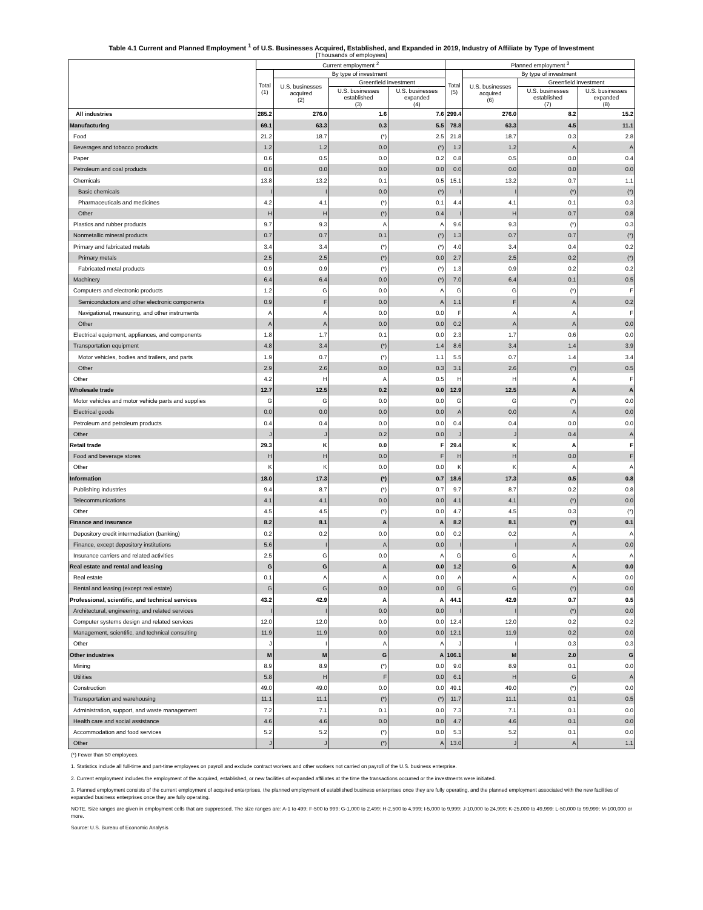Table 4.1 Current and Planned Employment <sup>1</sup> of U.S. Businesses Acquired, Established, and Expanded in 2019, Industry of Affiliate by Type of Investment
[Thousands of employees]
| | Current employment <sup>2</sup> | | | | Planned employment <sup>3</sup> | | | |
| --- | --- | --- | --- | --- | --- | --- | --- | --- |
| | Total (1) | By type of investment | | | Total (5) | By type of investment | | |
| | | U.S. businesses acquired (2) | Greenfield investment | | | U.S. businesses acquired (6) | Greenfield investment | |
| | | | U.S. businesses established (3) | U.S. businesses expanded (4) | | | U.S. businesses established (7) | U.S. businesses expanded (8) |
| All industries | 285.2 | 276.0 | 1.6 | 7.6 | 299.4 | 276.0 | 8.2 | 15.2 |
| Manufacturing | 69.1 | 63.3 | 0.3 | 5.5 | 78.8 | 63.3 | 4.5 | 11.1 |
| Food | 21.2 | 18.7 | (*) | 2.5 | 21.8 | 18.7 | 0.3 | 2.8 |
| Beverages and tobacco products | 1.2 | 1.2 | 0.0 | (*) | 1.2 | 1.2 | A | A |
| Paper | 0.6 | 0.5 | 0.0 | 0.2 | 0.8 | 0.5 | 0.0 | 0.4 |
| Petroleum and coal products | 0.0 | 0.0 | 0.0 | 0.0 | 0.0 | 0.0 | 0.0 | 0.0 |
| Chemicals | 13.8 | 13.2 | 0.1 | 0.5 | 15.1 | 13.2 | 0.7 | 1.1 |
| Basic chemicals | I | I | 0.0 | (*) | I | I | (*) | (*) |
| Pharmaceuticals and medicines | 4.2 | 4.1 | (*) | 0.1 | 4.4 | 4.1 | 0.1 | 0.3 |
| Other | H | H | (*) | 0.4 | I | H | 0.7 | 0.8 |
| Plastics and rubber products | 9.7 | 9.3 | A | A | 9.6 | 9.3 | (*) | 0.3 |
| Nonmetallic mineral products | 0.7 | 0.7 | 0.1 | (*) | 1.3 | 0.7 | 0.7 | (*) |
| Primary and fabricated metals | 3.4 | 3.4 | (*) | (*) | 4.0 | 3.4 | 0.4 | 0.2 |
| Primary metals | 2.5 | 2.5 | (*) | 0.0 | 2.7 | 2.5 | 0.2 | (*) |
| Fabricated metal products | 0.9 | 0.9 | (*) | (*) | 1.3 | 0.9 | 0.2 | 0.2 |
| Machinery | 6.4 | 6.4 | 0.0 | (*) | 7.0 | 6.4 | 0.1 | 0.5 |
| Computers and electronic products | 1.2 | G | 0.0 | A | G | G | (*) | F |
| Semiconductors and other electronic components | 0.9 | F | 0.0 | A | 1.1 | F | A | 0.2 |
| Navigational, measuring, and other instruments | A | A | 0.0 | 0.0 | F | A | A | F |
| Other | A | A | 0.0 | 0.0 | 0.2 | A | A | 0.0 |
| Electrical equipment, appliances, and components | 1.8 | 1.7 | 0.1 | 0.0 | 2.3 | 1.7 | 0.6 | 0.0 |
| Transportation equipment | 4.8 | 3.4 | (*) | 1.4 | 8.6 | 3.4 | 1.4 | 3.9 |
| Motor vehicles, bodies and trailers, and parts | 1.9 | 0.7 | (*) | 1.1 | 5.5 | 0.7 | 1.4 | 3.4 |
| Other | 2.9 | 2.6 | 0.0 | 0.3 | 3.1 | 2.6 | (*) | 0.5 |
| Other | 4.2 | H | A | 0.5 | H | H | A | F |
| Wholesale trade | 12.7 | 12.5 | 0.2 | 0.0 | 12.9 | 12.5 | A | A |
| Motor vehicles and motor vehicle parts and supplies | G | G | 0.0 | 0.0 | G | G | (*) | 0.0 |
| Electrical goods | 0.0 | 0.0 | 0.0 | 0.0 | A | 0.0 | A | 0.0 |
| Petroleum and petroleum products | 0.4 | 0.4 | 0.0 | 0.0 | 0.4 | 0.4 | 0.0 | 0.0 |
| Other | J | J | 0.2 | 0.0 | J | J | 0.4 | A |
| Retail trade | 29.3 | K | 0.0 | F | 29.4 | K | A | F |
| Food and beverage stores | H | H | 0.0 | F | H | H | 0.0 | F |
| Other | K | K | 0.0 | 0.0 | K | K | A | A |
| Information | 18.0 | 17.3 | (*) | 0.7 | 18.6 | 17.3 | 0.5 | 0.8 |
| Publishing industries | 9.4 | 8.7 | (*) | 0.7 | 9.7 | 8.7 | 0.2 | 0.8 |
| Telecommunications | 4.1 | 4.1 | 0.0 | 0.0 | 4.1 | 4.1 | (*) | 0.0 |
| Other | 4.5 | 4.5 | (*) | 0.0 | 4.7 | 4.5 | 0.3 | (*) |
| Finance and insurance | 8.2 | 8.1 | A | A | 8.2 | 8.1 | (*) | 0.1 |
| Depository credit intermediation (banking) | 0.2 | 0.2 | 0.0 | 0.0 | 0.2 | 0.2 | A | A |
| Finance, except depository institutions | 5.6 | I | A | 0.0 | I | I | A | 0.0 |
| Insurance carriers and related activities | 2.5 | G | 0.0 | A | G | G | A | A |
| Real estate and rental and leasing | G | G | A | 0.0 | 1.2 | G | A | 0.0 |
| Real estate | 0.1 | A | A | 0.0 | A | A | A | 0.0 |
| Rental and leasing (except real estate) | G | G | 0.0 | 0.0 | G | G | (*) | 0.0 |
| Professional, scientific, and technical services | 43.2 | 42.9 | A | A | 44.1 | 42.9 | 0.7 | 0.5 |
| Architectural, engineering, and related services | I | I | 0.0 | 0.0 | I | I | (*) | 0.0 |
| Computer systems design and related services | 12.0 | 12.0 | 0.0 | 0.0 | 12.4 | 12.0 | 0.2 | 0.2 |
| Management, scientific, and technical consulting | 11.9 | 11.9 | 0.0 | 0.0 | 12.1 | 11.9 | 0.2 | 0.0 |
| Other | J | I | A | A | J | I | 0.3 | 0.3 |
| Other industries | M | M | G | A | 106.1 | M | 2.0 | G |
| Mining | 8.9 | 8.9 | (*) | 0.0 | 9.0 | 8.9 | 0.1 | 0.0 |
| Utilities | 5.8 | H | F | 0.0 | 6.1 | H | G | A |
| Construction | 49.0 | 49.0 | 0.0 | 0.0 | 49.1 | 49.0 | (*) | 0.0 |
| Transportation and warehousing | 11.1 | 11.1 | (*) | (*) | 11.7 | 11.1 | 0.1 | 0.5 |
| Administration, support, and waste management | 7.2 | 7.1 | 0.1 | 0.0 | 7.3 | 7.1 | 0.1 | 0.0 |
| Health care and social assistance | 4.6 | 4.6 | 0.0 | 0.0 | 4.7 | 4.6 | 0.1 | 0.0 |
| Accommodation and food services | 5.2 | 5.2 | (*) | 0.0 | 5.3 | 5.2 | 0.1 | 0.0 |
| Other | J | J | (*) | A | 13.0 | J | A | 1.1 |
(*) Fewer than 50 employees.
1. Statistics include all full-time and part-time employees on payroll and exclude contract workers and other workers not carried on payroll of the U.S. business enterprise.
2. Current employment includes the employment of the acquired, established, or new facilities of expanded affiliates at the time the transactions occurred or the investments were initiated.
3. Planned employment consists of the current employment of acquired enterprises, the planned employment of established business enterprises once they are fully operating, and the planned employment associated with the new facilities of expanded business enterprises once they are fully operating.
NOTE. Size ranges are given in employment cells that are suppressed. The size ranges are: A-1 to 499; F-500 to 999; G-1,000 to 2,499; H-2,500 to 4,999; I-5,000 to 9,999; J-10,000 to 24,999; K-25,000 to 49,999; L-50,000 to 99,999; M-100,000 or more.
Source: U.S. Bureau of Economic Analysis